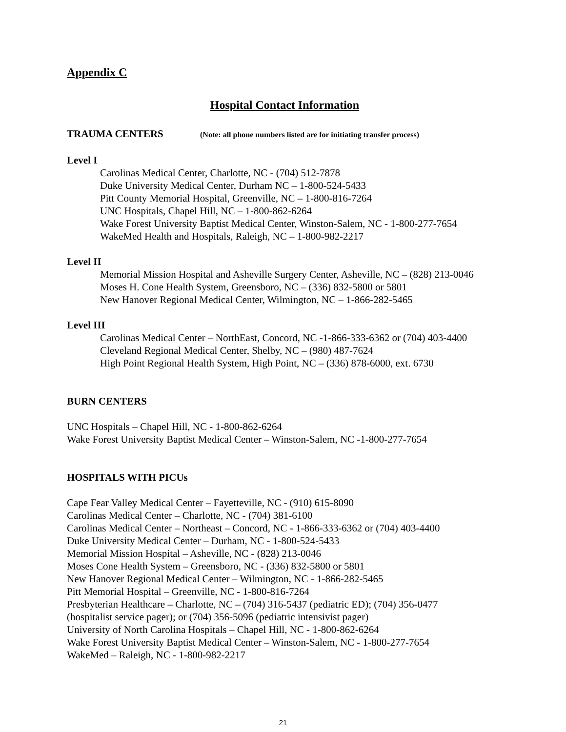Appendix C
Hospital Contact Information
TRAUMA CENTERS (Note: all phone numbers listed are for initiating transfer process)
Level I
Carolinas Medical Center, Charlotte, NC - (704) 512-7878
Duke University Medical Center, Durham NC – 1-800-524-5433
Pitt County Memorial Hospital, Greenville, NC – 1-800-816-7264
UNC Hospitals, Chapel Hill, NC – 1-800-862-6264
Wake Forest University Baptist Medical Center, Winston-Salem, NC - 1-800-277-7654
WakeMed Health and Hospitals, Raleigh, NC – 1-800-982-2217
Level II
Memorial Mission Hospital and Asheville Surgery Center, Asheville, NC – (828) 213-0046
Moses H. Cone Health System, Greensboro, NC – (336) 832-5800 or 5801
New Hanover Regional Medical Center, Wilmington, NC – 1-866-282-5465
Level III
Carolinas Medical Center – NorthEast, Concord, NC -1-866-333-6362 or (704) 403-4400
Cleveland Regional Medical Center, Shelby, NC – (980) 487-7624
High Point Regional Health System, High Point, NC – (336) 878-6000, ext. 6730
BURN CENTERS
UNC Hospitals – Chapel Hill, NC - 1-800-862-6264
Wake Forest University Baptist Medical Center – Winston-Salem, NC -1-800-277-7654
HOSPITALS WITH PICUs
Cape Fear Valley Medical Center – Fayetteville, NC - (910) 615-8090
Carolinas Medical Center – Charlotte, NC - (704) 381-6100
Carolinas Medical Center – Northeast – Concord, NC - 1-866-333-6362 or (704) 403-4400
Duke University Medical Center – Durham, NC - 1-800-524-5433
Memorial Mission Hospital – Asheville, NC - (828) 213-0046
Moses Cone Health System – Greensboro, NC - (336) 832-5800 or 5801
New Hanover Regional Medical Center – Wilmington, NC - 1-866-282-5465
Pitt Memorial Hospital – Greenville, NC - 1-800-816-7264
Presbyterian Healthcare – Charlotte, NC – (704) 316-5437 (pediatric ED); (704) 356-0477
(hospitalist service pager); or (704) 356-5096 (pediatric intensivist pager)
University of North Carolina Hospitals – Chapel Hill, NC - 1-800-862-6264
Wake Forest University Baptist Medical Center – Winston-Salem, NC - 1-800-277-7654
WakeMed – Raleigh, NC - 1-800-982-2217
21